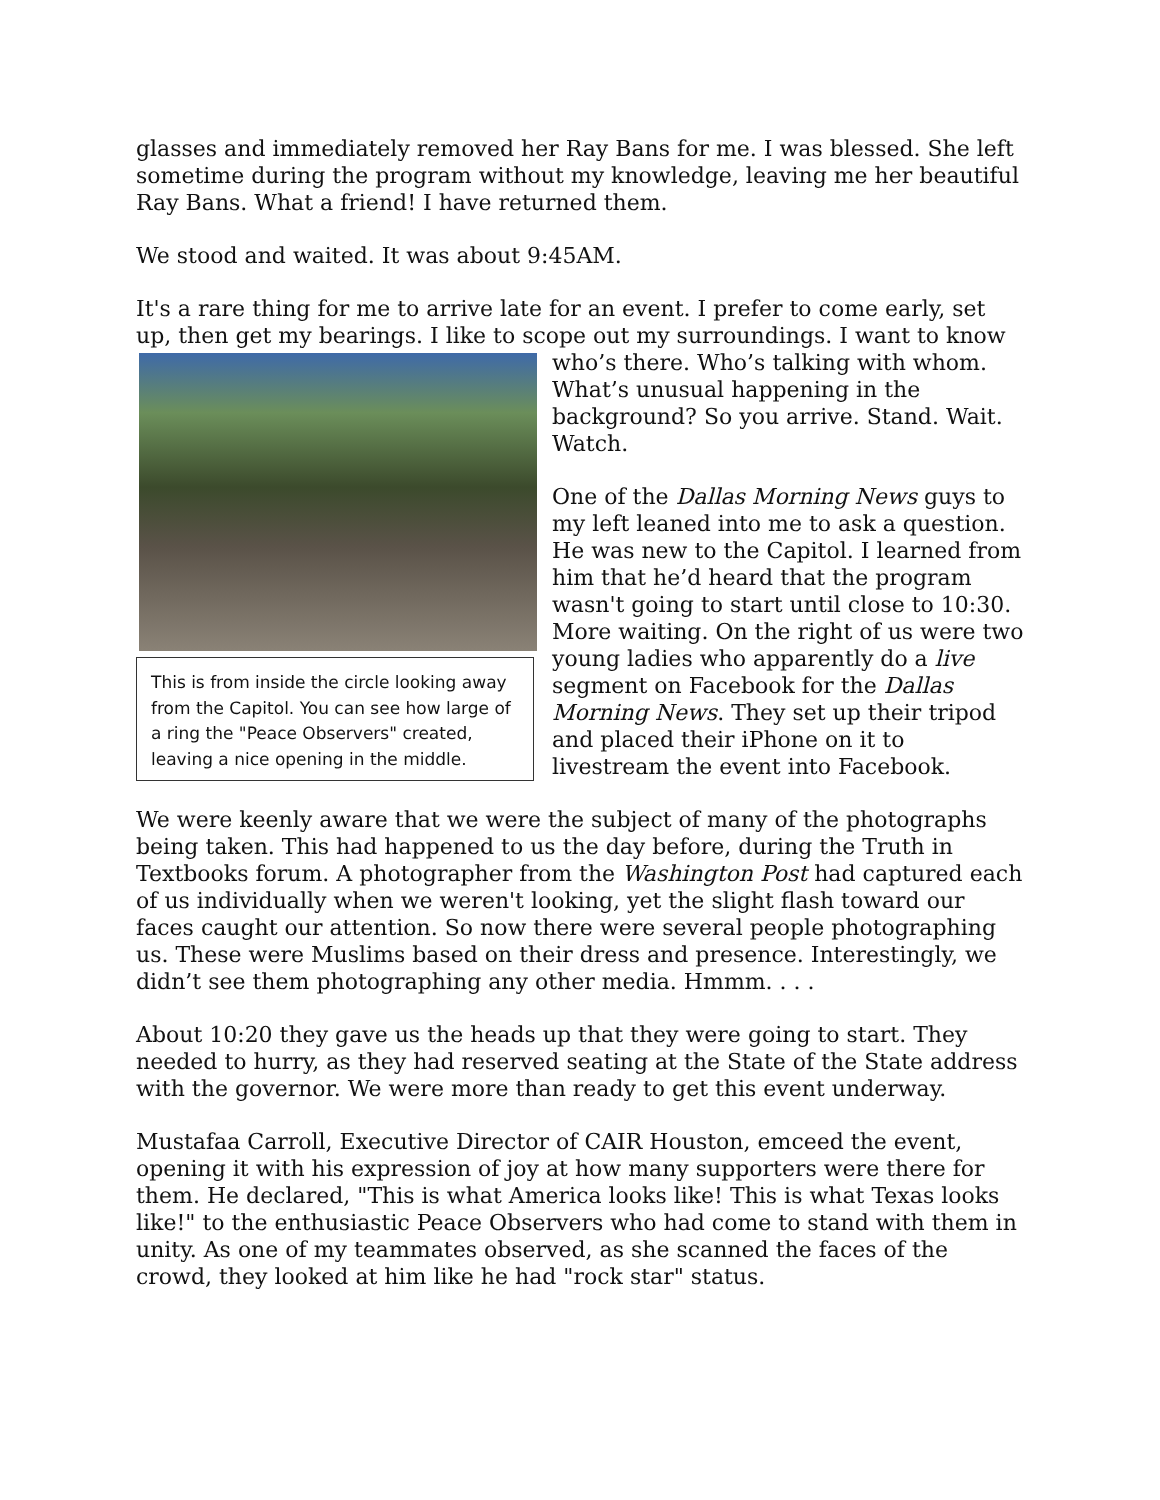glasses and immediately removed her Ray Bans for me. I was blessed. She left sometime during the program without my knowledge, leaving me her beautiful Ray Bans. What a friend! I have returned them.
We stood and waited. It was about 9:45AM.
It's a rare thing for me to arrive late for an event. I prefer to come early, set up, then get my bearings. I like to scope out my surroundings. I want to know This is from inside the circle looking away from the Capitol. You can see how large of a ring the "Peace Observers" created, leaving a nice opening in the middle. who’s there. Who’s talking with whom. What’s unusual happening in the background? So you arrive. Stand. Wait. Watch.
One of the Dallas Morning News guys to my left leaned into me to ask a question. He was new to the Capitol. I learned from him that he’d heard that the program wasn't going to start until close to 10:30. More waiting. On the right of us were two young ladies who apparently do a live segment on Facebook for the Dallas Morning News. They set up their tripod and placed their iPhone on it to livestream the event into Facebook.
We were keenly aware that we were the subject of many of the photographs being taken. This had happened to us the day before, during the Truth in Textbooks forum. A photographer from the Washington Post had captured each of us individually when we weren't looking, yet the slight flash toward our faces caught our attention. So now there were several people photographing us. These were Muslims based on their dress and presence. Interestingly, we didn’t see them photographing any other media. Hmmm. . . .
About 10:20 they gave us the heads up that they were going to start. They needed to hurry, as they had reserved seating at the State of the State address with the governor. We were more than ready to get this event underway.
Mustafaa Carroll, Executive Director of CAIR Houston, emceed the event, opening it with his expression of joy at how many supporters were there for them. He declared, "This is what America looks like! This is what Texas looks like!" to the enthusiastic Peace Observers who had come to stand with them in unity. As one of my teammates observed, as she scanned the faces of the crowd, they looked at him like he had "rock star" status.